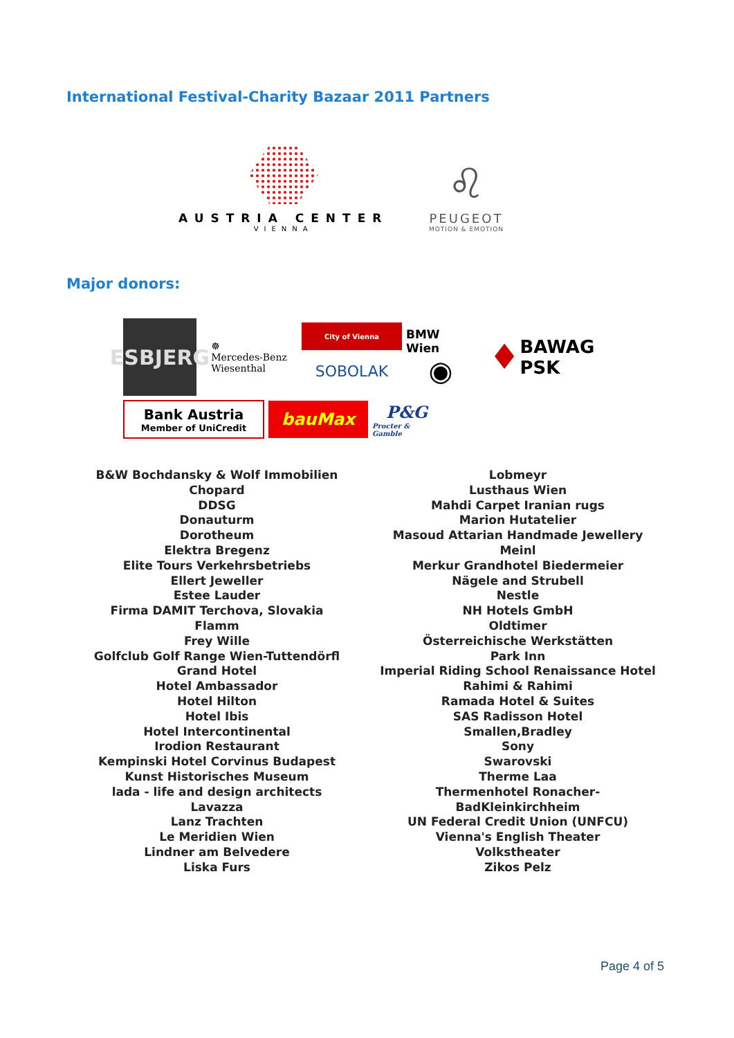International Festival-Charity Bazaar 2011 Partners
AUSTRIA CENTER
VIENNA
♌
PEUGEOT
MOTION & EMOTION
Major donors:
ESBJERG
☸
Mercedes-Benz
Wiesenthal
City of Vienna
SOBOLAK
BMW Wien
◉
♦ BAWAG
PSK
Bank Austria
Member of UniCredit
bauMax
P&G
Procter & Gamble
B&W Bochdansky & Wolf Immobilien
Chopard
DDSG
Donauturm
Dorotheum
Elektra Bregenz
Elite Tours Verkehrsbetriebs
Ellert Jeweller
Estee Lauder
Firma DAMIT Terchova, Slovakia
Flamm
Frey Wille
Golfclub Golf Range Wien-Tuttendörfl
Grand Hotel
Hotel Ambassador
Hotel Hilton
Hotel Ibis
Hotel Intercontinental
Irodion Restaurant
Kempinski Hotel Corvinus Budapest
Kunst Historisches Museum
lada - life and design architects
Lavazza
Lanz Trachten
Le Meridien Wien
Lindner am Belvedere
Liska Furs
Lobmeyr
Lusthaus Wien
Mahdi Carpet Iranian rugs
Marion Hutatelier
Masoud Attarian Handmade Jewellery
Meinl
Merkur Grandhotel Biedermeier
Nägele and Strubell
Nestle
NH Hotels GmbH
Oldtimer
Österreichische Werkstätten
Park Inn
Imperial Riding School Renaissance Hotel
Rahimi & Rahimi
Ramada Hotel & Suites
SAS Radisson Hotel
Smallen,Bradley
Sony
Swarovski
Therme Laa
Thermenhotel Ronacher-
BadKleinkirchheim
UN Federal Credit Union (UNFCU)
Vienna's English Theater
Volkstheater
Zikos Pelz
Page 4 of 5